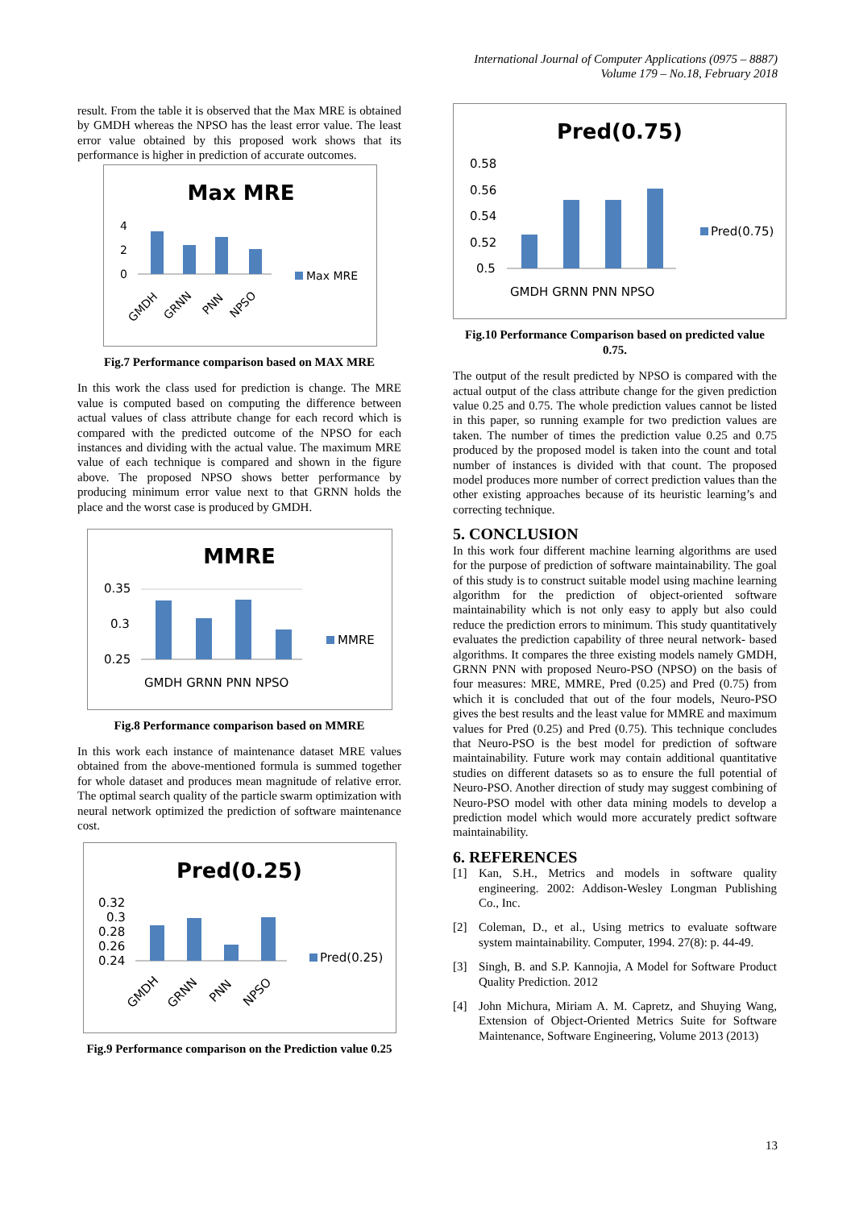International Journal of Computer Applications (0975 – 8887)
Volume 179 – No.18, February 2018
result. From the table it is observed that the Max MRE is obtained by GMDH whereas the NPSO has the least error value. The least error value obtained by this proposed work shows that its performance is higher in prediction of accurate outcomes.
Max MRE
4
2
0
Max MRE
GMDH
GRNN
PNN
NPSO
Fig.7 Performance comparison based on MAX MRE
In this work the class used for prediction is change. The MRE value is computed based on computing the difference between actual values of class attribute change for each record which is compared with the predicted outcome of the NPSO for each instances and dividing with the actual value. The maximum MRE value of each technique is compared and shown in the figure above. The proposed NPSO shows better performance by producing minimum error value next to that GRNN holds the place and the worst case is produced by GMDH.
MMRE
0.35
0.3
0.25
MMRE
GMDH GRNN PNN NPSO
Fig.8 Performance comparison based on MMRE
In this work each instance of maintenance dataset MRE values obtained from the above-mentioned formula is summed together for whole dataset and produces mean magnitude of relative error. The optimal search quality of the particle swarm optimization with neural network optimized the prediction of software maintenance cost.
Pred(0.25)
0.32
0.3
0.28
0.26
0.24
Pred(0.25)
GMDH
GRNN
PNN
NPSO
Fig.9 Performance comparison on the Prediction value 0.25
Pred(0.75)
0.58
0.56
0.54
0.52
0.5
Pred(0.75)
GMDH GRNN PNN NPSO
Fig.10 Performance Comparison based on predicted value 0.75.
The output of the result predicted by NPSO is compared with the actual output of the class attribute change for the given prediction value 0.25 and 0.75. The whole prediction values cannot be listed in this paper, so running example for two prediction values are taken. The number of times the prediction value 0.25 and 0.75 produced by the proposed model is taken into the count and total number of instances is divided with that count. The proposed model produces more number of correct prediction values than the other existing approaches because of its heuristic learning’s and correcting technique.
5. CONCLUSION
In this work four different machine learning algorithms are used for the purpose of prediction of software maintainability. The goal of this study is to construct suitable model using machine learning algorithm for the prediction of object-oriented software maintainability which is not only easy to apply but also could reduce the prediction errors to minimum. This study quantitatively evaluates the prediction capability of three neural network- based algorithms. It compares the three existing models namely GMDH, GRNN PNN with proposed Neuro-PSO (NPSO) on the basis of four measures: MRE, MMRE, Pred (0.25) and Pred (0.75) from which it is concluded that out of the four models, Neuro-PSO gives the best results and the least value for MMRE and maximum values for Pred (0.25) and Pred (0.75). This technique concludes that Neuro-PSO is the best model for prediction of software maintainability. Future work may contain additional quantitative studies on different datasets so as to ensure the full potential of Neuro-PSO. Another direction of study may suggest combining of Neuro-PSO model with other data mining models to develop a prediction model which would more accurately predict software maintainability.
6. REFERENCES
[1] Kan, S.H., Metrics and models in software quality engineering. 2002: Addison-Wesley Longman Publishing Co., Inc.
[2] Coleman, D., et al., Using metrics to evaluate software system maintainability. Computer, 1994. 27(8): p. 44-49.
[3] Singh, B. and S.P. Kannojia, A Model for Software Product Quality Prediction. 2012
[4] John Michura, Miriam A. M. Capretz, and Shuying Wang, Extension of Object-Oriented Metrics Suite for Software Maintenance, Software Engineering, Volume 2013 (2013)
13